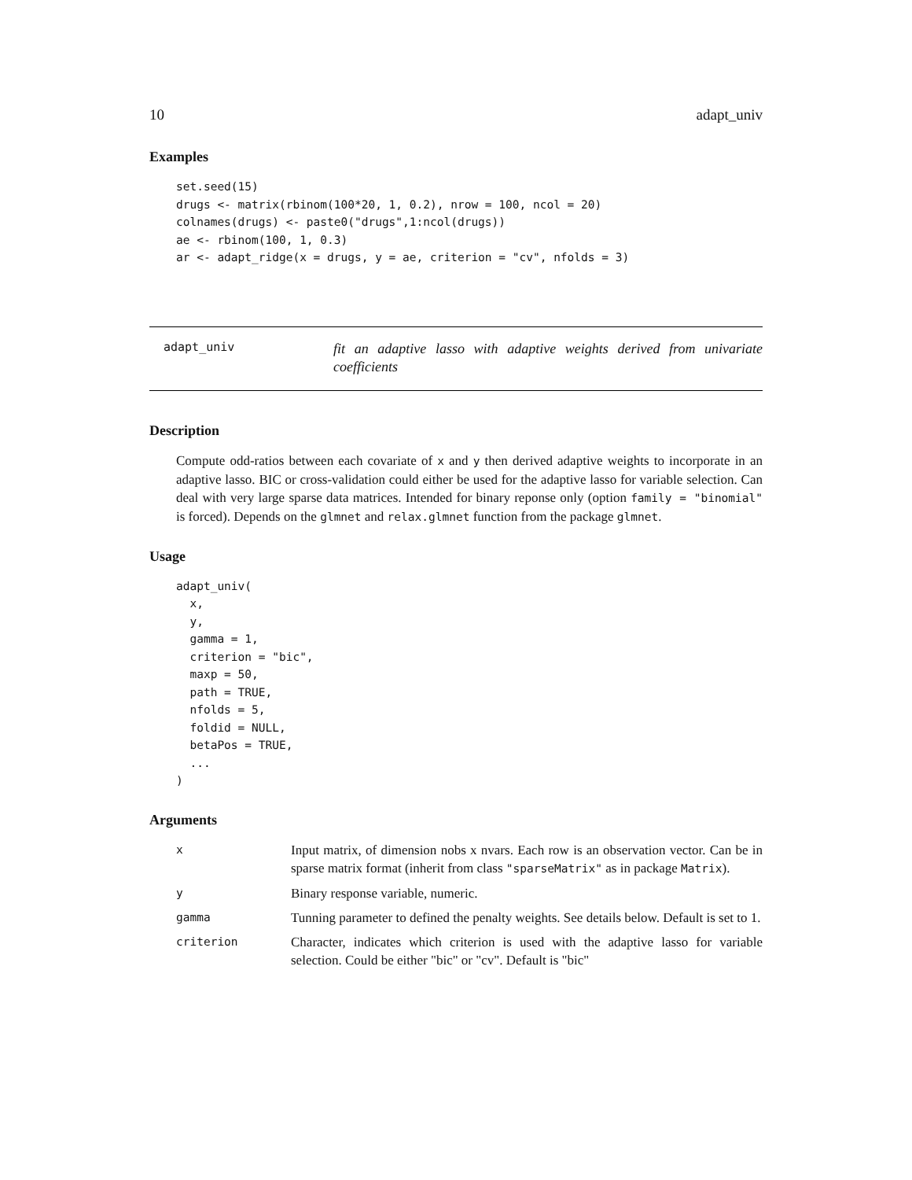10 adapt_univ
Examples
set.seed(15)
drugs <- matrix(rbinom(100*20, 1, 0.2), nrow = 100, ncol = 20)
colnames(drugs) <- paste0("drugs",1:ncol(drugs))
ae <- rbinom(100, 1, 0.3)
ar <- adapt_ridge(x = drugs, y = ae, criterion = "cv", nfolds = 3)
adapt_univ
fit an adaptive lasso with adaptive weights derived from univariate coefficients
Description
Compute odd-ratios between each covariate of x and y then derived adaptive weights to incorporate in an adaptive lasso. BIC or cross-validation could either be used for the adaptive lasso for variable selection. Can deal with very large sparse data matrices. Intended for binary reponse only (option family = "binomial" is forced). Depends on the glmnet and relax.glmnet function from the package glmnet.
Usage
adapt_univ(
  x,
  y,
  gamma = 1,
  criterion = "bic",
  maxp = 50,
  path = TRUE,
  nfolds = 5,
  foldid = NULL,
  betaPos = TRUE,
  ...
)
Arguments
| x | Input matrix, of dimension nobs x nvars. Each row is an observation vector. Can be in sparse matrix format (inherit from class "sparseMatrix" as in package Matrix ). |
| y | Binary response variable, numeric. |
| gamma | Tunning parameter to defined the penalty weights. See details below. Default is set to 1. |
| criterion | Character, indicates which criterion is used with the adaptive lasso for variable selection. Could be either "bic" or "cv". Default is "bic" |